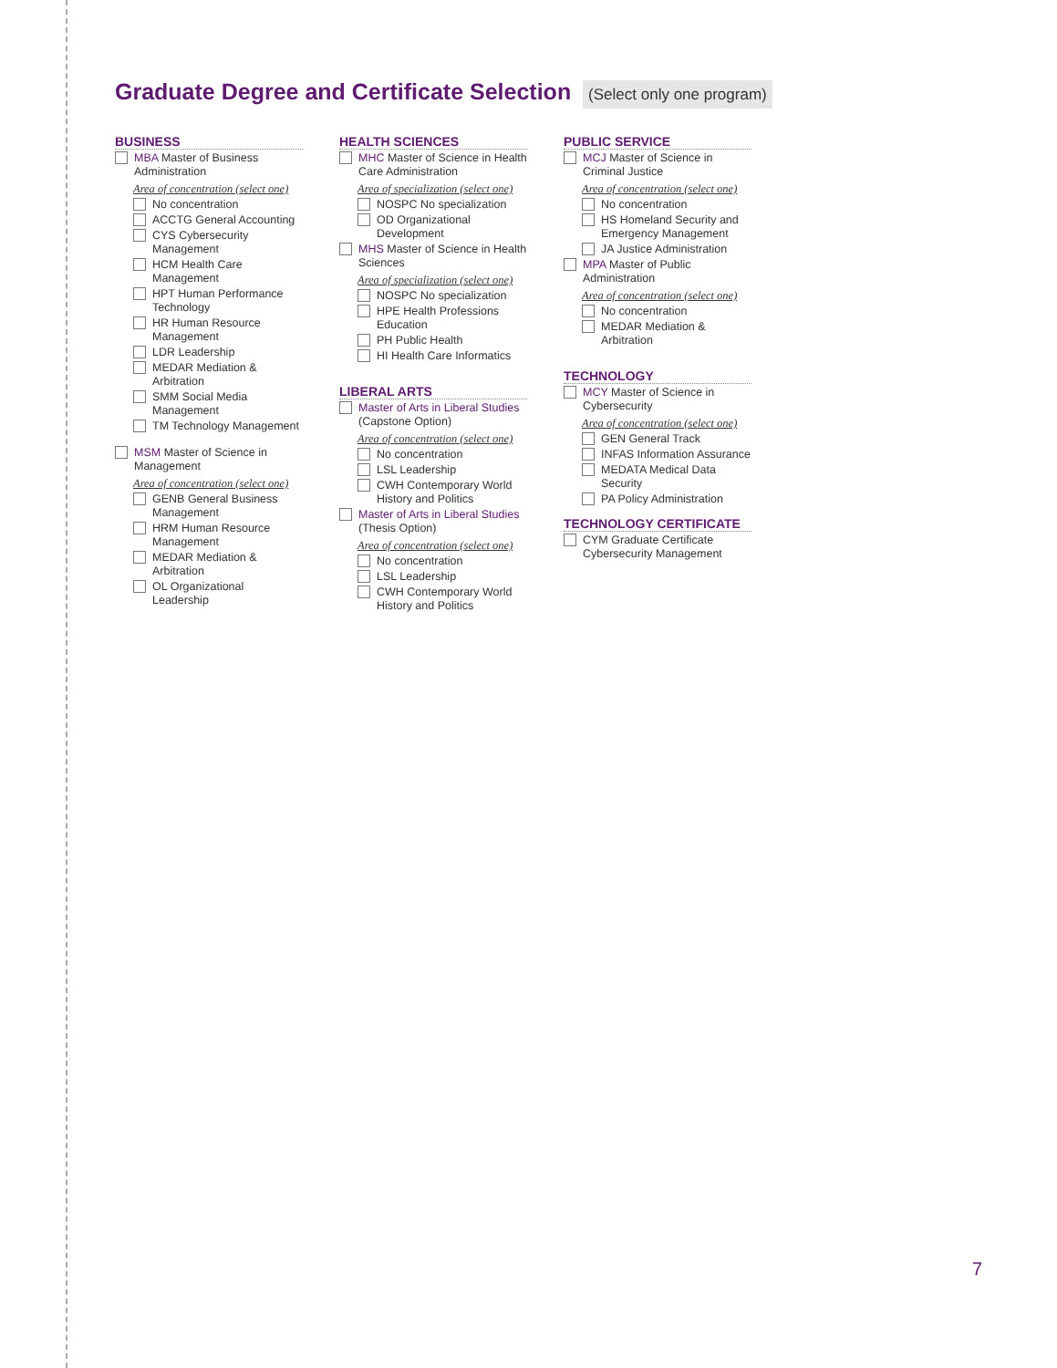Graduate Degree and Certificate Selection (Select only one program)
BUSINESS
MBA Master of Business Administration
Area of concentration (select one)
No concentration
ACCTG General Accounting
CYS Cybersecurity Management
HCM Health Care Management
HPT Human Performance Technology
HR Human Resource Management
LDR Leadership
MEDAR Mediation & Arbitration
SMM Social Media Management
TM Technology Management
MSM Master of Science in Management
Area of concentration (select one)
GENB General Business Management
HRM Human Resource Management
MEDAR Mediation & Arbitration
OL Organizational Leadership
HEALTH SCIENCES
MHC Master of Science in Health Care Administration
Area of specialization (select one)
NOSPC No specialization
OD Organizational Development
MHS Master of Science in Health Sciences
Area of specialization (select one)
NOSPC No specialization
HPE Health Professions Education
PH Public Health
HI Health Care Informatics
LIBERAL ARTS
Master of Arts in Liberal Studies (Capstone Option)
Area of concentration (select one)
No concentration
LSL Leadership
CWH Contemporary World History and Politics
Master of Arts in Liberal Studies (Thesis Option)
Area of concentration (select one)
No concentration
LSL Leadership
CWH Contemporary World History and Politics
PUBLIC SERVICE
MCJ Master of Science in Criminal Justice
Area of concentration (select one)
No concentration
HS Homeland Security and Emergency Management
JA Justice Administration
MPA Master of Public Administration
Area of concentration (select one)
No concentration
MEDAR Mediation & Arbitration
TECHNOLOGY
MCY Master of Science in Cybersecurity
Area of concentration (select one)
GEN General Track
INFAS Information Assurance
MEDATA Medical Data Security
PA Policy Administration
TECHNOLOGY CERTIFICATE
CYM Graduate Certificate Cybersecurity Management
7